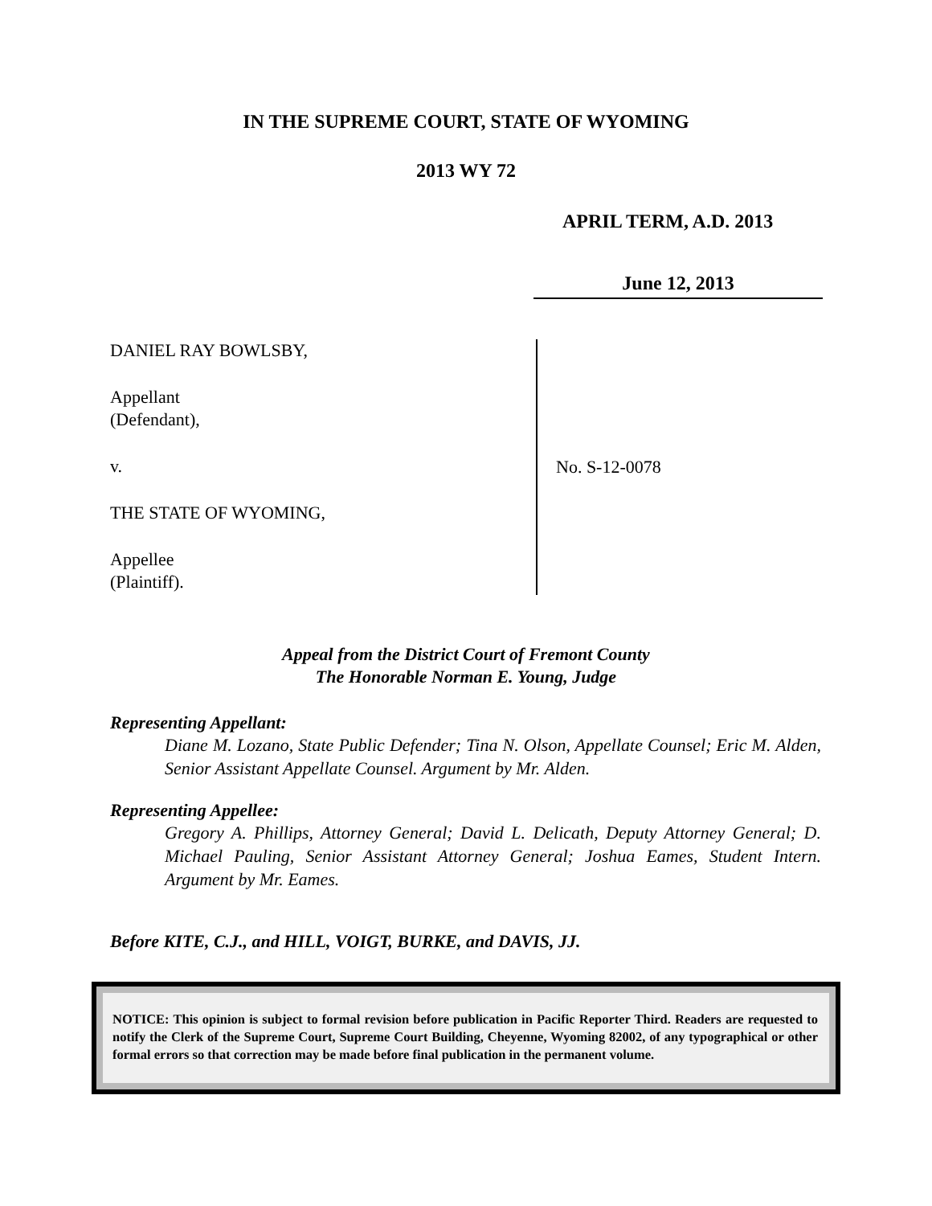IN THE SUPREME COURT, STATE OF WYOMING
2013 WY 72
APRIL TERM, A.D. 2013
June 12, 2013
DANIEL RAY BOWLSBY,
Appellant
(Defendant),
v.
THE STATE OF WYOMING,
Appellee
(Plaintiff).
No. S-12-0078
Appeal from the District Court of Fremont County
The Honorable Norman E. Young, Judge
Representing Appellant:
Diane M. Lozano, State Public Defender; Tina N. Olson, Appellate Counsel; Eric M. Alden, Senior Assistant Appellate Counsel. Argument by Mr. Alden.
Representing Appellee:
Gregory A. Phillips, Attorney General; David L. Delicath, Deputy Attorney General; D. Michael Pauling, Senior Assistant Attorney General; Joshua Eames, Student Intern. Argument by Mr. Eames.
Before KITE, C.J., and HILL, VOIGT, BURKE, and DAVIS, JJ.
NOTICE: This opinion is subject to formal revision before publication in Pacific Reporter Third. Readers are requested to notify the Clerk of the Supreme Court, Supreme Court Building, Cheyenne, Wyoming 82002, of any typographical or other formal errors so that correction may be made before final publication in the permanent volume.